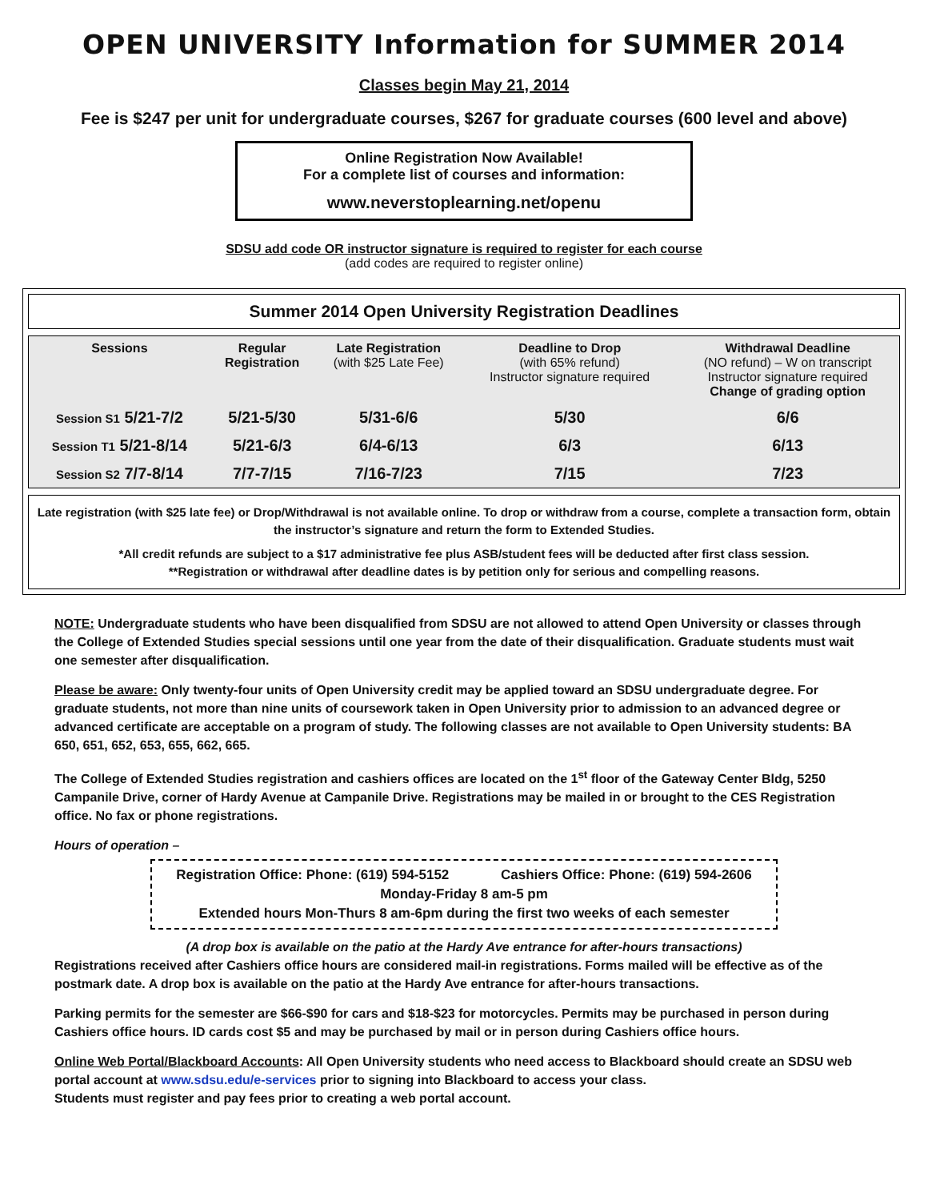OPEN UNIVERSITY Information for SUMMER 2014
Classes begin May 21, 2014
Fee is $247 per unit for undergraduate courses, $267 for graduate courses (600 level and above)
Online Registration Now Available!
For a complete list of courses and information:
www.neverstoplearning.net/openu
SDSU add code OR instructor signature is required to register for each course
(add codes are required to register online)
Summer 2014 Open University Registration Deadlines
| Sessions | Regular Registration | Late Registration (with $25 Late Fee) | Deadline to Drop (with 65% refund) Instructor signature required | Withdrawal Deadline (NO refund) – W on transcript Instructor signature required Change of grading option |
| --- | --- | --- | --- | --- |
| Session S1 5/21-7/2 | 5/21-5/30 | 5/31-6/6 | 5/30 | 6/6 |
| Session T1 5/21-8/14 | 5/21-6/3 | 6/4-6/13 | 6/3 | 6/13 |
| Session S2 7/7-8/14 | 7/7-7/15 | 7/16-7/23 | 7/15 | 7/23 |
Late registration (with $25 late fee) or Drop/Withdrawal is not available online. To drop or withdraw from a course, complete a transaction form, obtain the instructor’s signature and return the form to Extended Studies.
*All credit refunds are subject to a $17 administrative fee plus ASB/student fees will be deducted after first class session.
**Registration or withdrawal after deadline dates is by petition only for serious and compelling reasons.
NOTE: Undergraduate students who have been disqualified from SDSU are not allowed to attend Open University or classes through the College of Extended Studies special sessions until one year from the date of their disqualification. Graduate students must wait one semester after disqualification.
Please be aware: Only twenty-four units of Open University credit may be applied toward an SDSU undergraduate degree. For graduate students, not more than nine units of coursework taken in Open University prior to admission to an advanced degree or advanced certificate are acceptable on a program of study. The following classes are not available to Open University students: BA 650, 651, 652, 653, 655, 662, 665.
The College of Extended Studies registration and cashiers offices are located on the 1<sup>st</sup> floor of the Gateway Center Bldg, 5250 Campanile Drive, corner of Hardy Avenue at Campanile Drive. Registrations may be mailed in or brought to the CES Registration office. No fax or phone registrations.
Hours of operation –
Registration Office: Phone: (619) 594-5152 Cashiers Office: Phone: (619) 594-2606
Monday-Friday 8 am-5 pm
Extended hours Mon-Thurs 8 am-6pm during the first two weeks of each semester
(A drop box is available on the patio at the Hardy Ave entrance for after-hours transactions)
Registrations received after Cashiers office hours are considered mail-in registrations. Forms mailed will be effective as of the postmark date. A drop box is available on the patio at the Hardy Ave entrance for after-hours transactions.
Parking permits for the semester are $66-$90 for cars and $18-$23 for motorcycles. Permits may be purchased in person during Cashiers office hours. ID cards cost $5 and may be purchased by mail or in person during Cashiers office hours.
Online Web Portal/Blackboard Accounts: All Open University students who need access to Blackboard should create an SDSU web portal account at www.sdsu.edu/e-services prior to signing into Blackboard to access your class.
Students must register and pay fees prior to creating a web portal account.